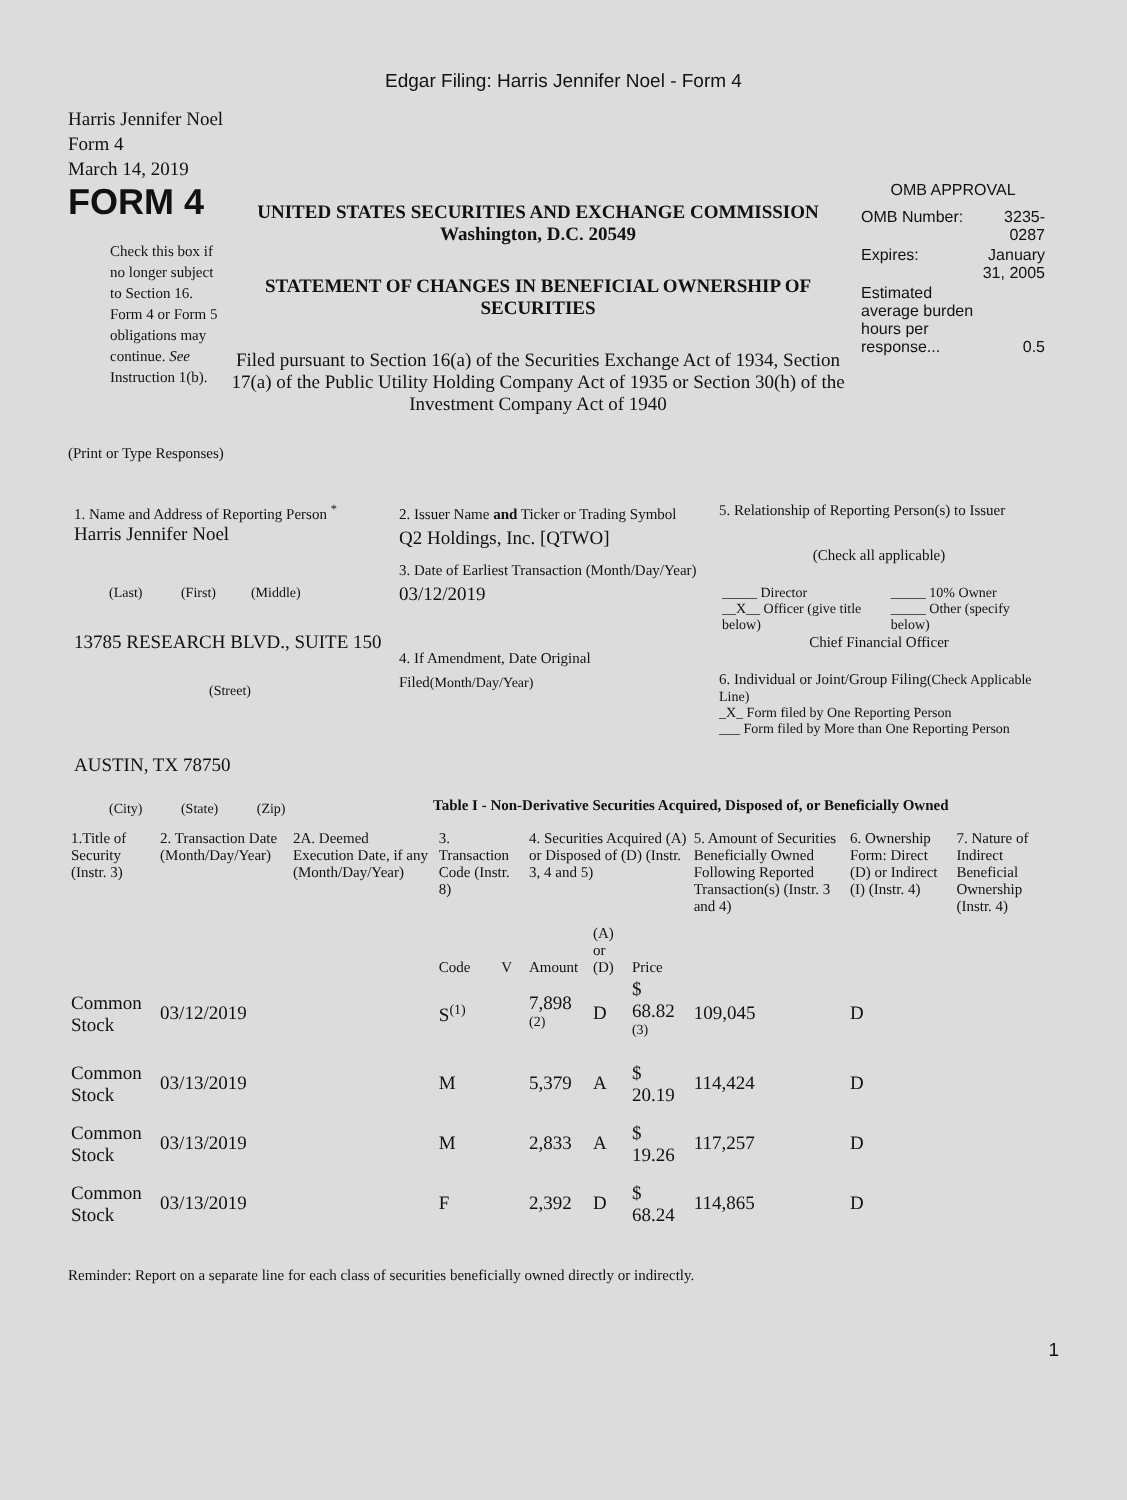Edgar Filing: Harris Jennifer Noel - Form 4
Harris Jennifer Noel
Form 4
March 14, 2019
FORM 4
Check this box if no longer subject to Section 16. Form 4 or Form 5 obligations may continue. See Instruction 1(b).
UNITED STATES SECURITIES AND EXCHANGE COMMISSION
Washington, D.C. 20549
STATEMENT OF CHANGES IN BENEFICIAL OWNERSHIP OF SECURITIES
Filed pursuant to Section 16(a) of the Securities Exchange Act of 1934, Section 17(a) of the Public Utility Holding Company Act of 1935 or Section 30(h) of the Investment Company Act of 1940
OMB APPROVAL
| OMB Number: | 3235-0287 |
| Expires: | January 31, 2005 |
| Estimated average burden hours per response... | 0.5 |
(Print or Type Responses)
1. Name and Address of Reporting Person <sup>*</sup>
Harris Jennifer Noel
(Last) (First) (Middle)
13785 RESEARCH BLVD., SUITE 150
(Street)
AUSTIN, TX 78750
(City) (State) (Zip)
2. Issuer Name and Ticker or Trading Symbol
Q2 Holdings, Inc. [QTWO]
3. Date of Earliest Transaction (Month/Day/Year)
03/12/2019
4. If Amendment, Date Original Filed(Month/Day/Year)
5. Relationship of Reporting Person(s) to Issuer
(Check all applicable)
| _____ Director __X__ Officer (give title below) | _____ 10% Owner _____ Other (specify below) |
Chief Financial Officer
6. Individual or Joint/Group Filing(Check Applicable Line)
_X_ Form filed by One Reporting Person
___ Form filed by More than One Reporting Person
Table I - Non-Derivative Securities Acquired, Disposed of, or Beneficially Owned
| 1.Title of Security (Instr. 3) | 2. Transaction Date (Month/Day/Year) | 2A. Deemed Execution Date, if any (Month/Day/Year) | 3. Transaction Code (Instr. 8) | | 4. Securities Acquired (A) or Disposed of (D) (Instr. 3, 4 and 5) | | | 5. Amount of Securities Beneficially Owned Following Reported Transaction(s) (Instr. 3 and 4) | 6. Ownership Form: Direct (D) or Indirect (I) (Instr. 4) | 7. Nature of Indirect Beneficial Ownership (Instr. 4) |
| --- | --- | --- | --- | --- | --- | --- | --- | --- | --- | --- |
| | | | Code | V | Amount | (A) or (D) | Price | | | |
| Common Stock | 03/12/2019 | | S<sup>(1)</sup> | | 7,898 <sup>(2)</sup> | D | $ 68.82 <sup>(3)</sup> | 109,045 | D | |
| Common Stock | 03/13/2019 | | M | | 5,379 | A | $ 20.19 | 114,424 | D | |
| Common Stock | 03/13/2019 | | M | | 2,833 | A | $ 19.26 | 117,257 | D | |
| Common Stock | 03/13/2019 | | F | | 2,392 | D | $ 68.24 | 114,865 | D | |
Reminder: Report on a separate line for each class of securities beneficially owned directly or indirectly.
1